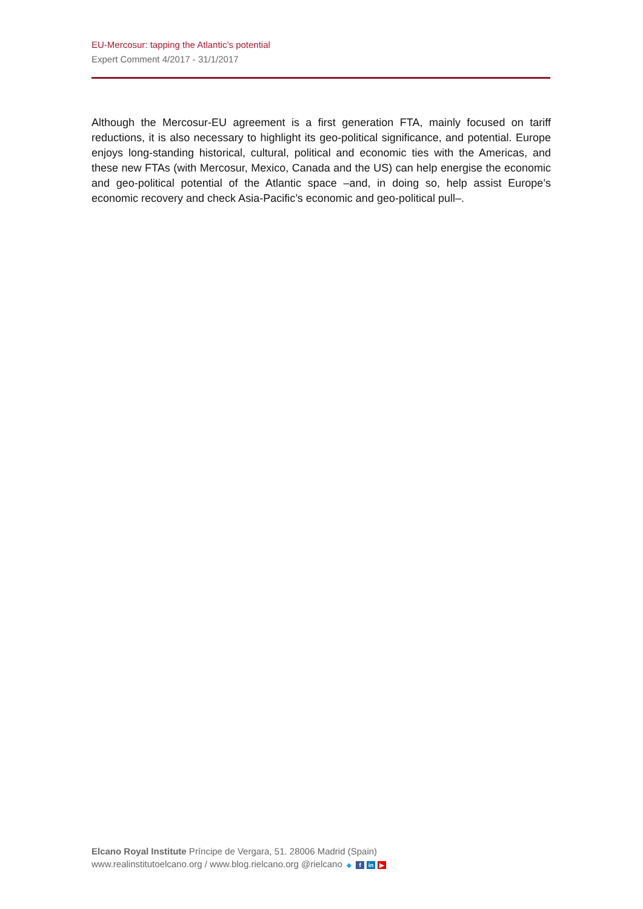EU-Mercosur: tapping the Atlantic’s potential
Expert Comment 4/2017 - 31/1/2017
Although the Mercosur-EU agreement is a first generation FTA, mainly focused on tariff reductions, it is also necessary to highlight its geo-political significance, and potential. Europe enjoys long-standing historical, cultural, political and economic ties with the Americas, and these new FTAs (with Mercosur, Mexico, Canada and the US) can help energise the economic and geo-political potential of the Atlantic space –and, in doing so, help assist Europe’s economic recovery and check Asia-Pacific’s economic and geo-political pull–.
Elcano Royal Institute Príncipe de Vergara, 51. 28006 Madrid (Spain)
www.realinstitutoelcano.org / www.blog.rielcano.org @rielcano ◆ f in ▶